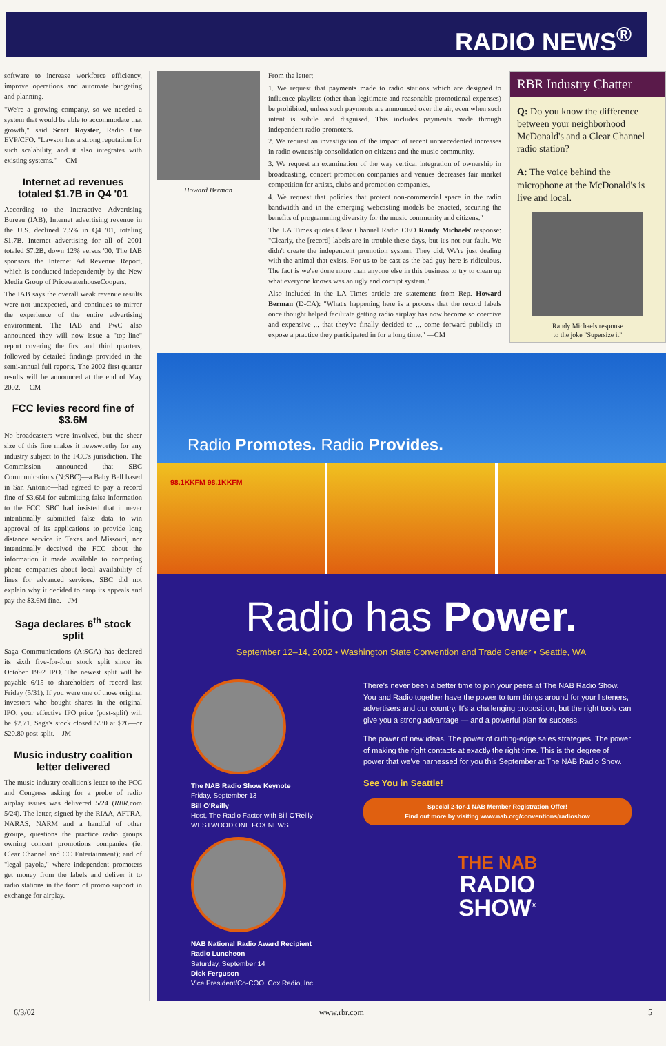RADIO NEWS<sup>®</sup>
software to increase workforce efficiency, improve operations and automate budgeting and planning.
"We're a growing company, so we needed a system that would be able to accommodate that growth," said Scott Royster, Radio One EVP/CFO. "Lawson has a strong reputation for such scalability, and it also integrates with existing systems." —CM
Internet ad revenues totaled $1.7B in Q4 '01
According to the Interactive Advertising Bureau (IAB), Internet advertising revenue in the U.S. declined 7.5% in Q4 '01, totaling $1.7B. Internet advertising for all of 2001 totaled $7.2B, down 12% versus '00. The IAB sponsors the Internet Ad Revenue Report, which is conducted independently by the New Media Group of PricewaterhouseCoopers.
The IAB says the overall weak revenue results were not unexpected, and continues to mirror the experience of the entire advertising environment. The IAB and PwC also announced they will now issue a "top-line" report covering the first and third quarters, followed by detailed findings provided in the semi-annual full reports. The 2002 first quarter results will be announced at the end of May 2002. —CM
FCC levies record fine of $3.6M
No broadcasters were involved, but the sheer size of this fine makes it newsworthy for any industry subject to the FCC's jurisdiction. The Commission announced that SBC Communications (N:SBC)—a Baby Bell based in San Antonio—had agreed to pay a record fine of $3.6M for submitting false information to the FCC. SBC had insisted that it never intentionally submitted false data to win approval of its applications to provide long distance service in Texas and Missouri, nor intentionally deceived the FCC about the information it made available to competing phone companies about local availability of lines for advanced services. SBC did not explain why it decided to drop its appeals and pay the $3.6M fine.—JM
Saga declares 6<sup>th</sup> stock split
Saga Communications (A:SGA) has declared its sixth five-for-four stock split since its October 1992 IPO. The newest split will be payable 6/15 to shareholders of record last Friday (5/31). If you were one of those original investors who bought shares in the original IPO, your effective IPO price (post-split) will be $2.71. Saga's stock closed 5/30 at $26—or $20.80 post-split.—JM
Music industry coalition letter delivered
The music industry coalition's letter to the FCC and Congress asking for a probe of radio airplay issues was delivered 5/24 (RBR.com 5/24). The letter, signed by the RIAA, AFTRA, NARAS, NARM and a handful of other groups, questions the practice radio groups owning concert promotions companies (ie. Clear Channel and CC Entertainment); and of "legal payola," where independent promoters get money from the labels and deliver it to radio stations in the form of promo support in exchange for airplay.
Howard Berman From the letter:
1. We request that payments made to radio stations which are designed to influence playlists (other than legitimate and reasonable promotional expenses) be prohibited, unless such payments are announced over the air, even when such intent is subtle and disguised. This includes payments made through independent radio promoters.
2. We request an investigation of the impact of recent unprecedented increases in radio ownership consolidation on citizens and the music community.
3. We request an examination of the way vertical integration of ownership in broadcasting, concert promotion companies and venues decreases fair market competition for artists, clubs and promotion companies.
4. We request that policies that protect non-commercial space in the radio bandwidth and in the emerging webcasting models be enacted, securing the benefits of programming diversity for the music community and citizens."
The LA Times quotes Clear Channel Radio CEO Randy Michaels' response: "Clearly, the [record] labels are in trouble these days, but it's not our fault. We didn't create the independent promotion system. They did. We're just dealing with the animal that exists. For us to be cast as the bad guy here is ridiculous. The fact is we've done more than anyone else in this business to try to clean up what everyone knows was an ugly and corrupt system."
Also included in the LA Times article are statements from Rep. Howard Berman (D-CA): "What's happening here is a process that the record labels once thought helped facilitate getting radio airplay has now become so coercive and expensive ... that they've finally decided to ... come forward publicly to expose a practice they participated in for a long time." —CM
RBR Industry Chatter
Q: Do you know the difference between your neighborhood McDonald's and a Clear Channel radio station?
A: The voice behind the microphone at the McDonald's is live and local.
Randy Michaels response
to the joke "Supersize it"
Radio Promotes. Radio Provides.
98.1KKFM 98.1KKFM
Radio has Power.
September 12–14, 2002 • Washington State Convention and Trade Center • Seattle, WA
The NAB Radio Show Keynote
Friday, September 13
Bill O'Reilly
Host, The Radio Factor with Bill O'Reilly
WESTWOOD ONE FOX NEWS
NAB National Radio Award Recipient
Radio Luncheon
Saturday, September 14
Dick Ferguson
Vice President/Co-COO, Cox Radio, Inc.
There's never been a better time to join your peers at The NAB Radio Show. You and Radio together have the power to turn things around for your listeners, advertisers and our country. It's a challenging proposition, but the right tools can give you a strong advantage — and a powerful plan for success.
The power of new ideas. The power of cutting-edge sales strategies. The power of making the right contacts at exactly the right time. This is the degree of power that we've harnessed for you this September at The NAB Radio Show.
See You in Seattle!
Special 2-for-1 NAB Member Registration Offer!
Find out more by visiting www.nab.org/conventions/radioshow
THE NAB
RADIO
SHOW<sup>®</sup>
6/3/02 www.rbr.com 5